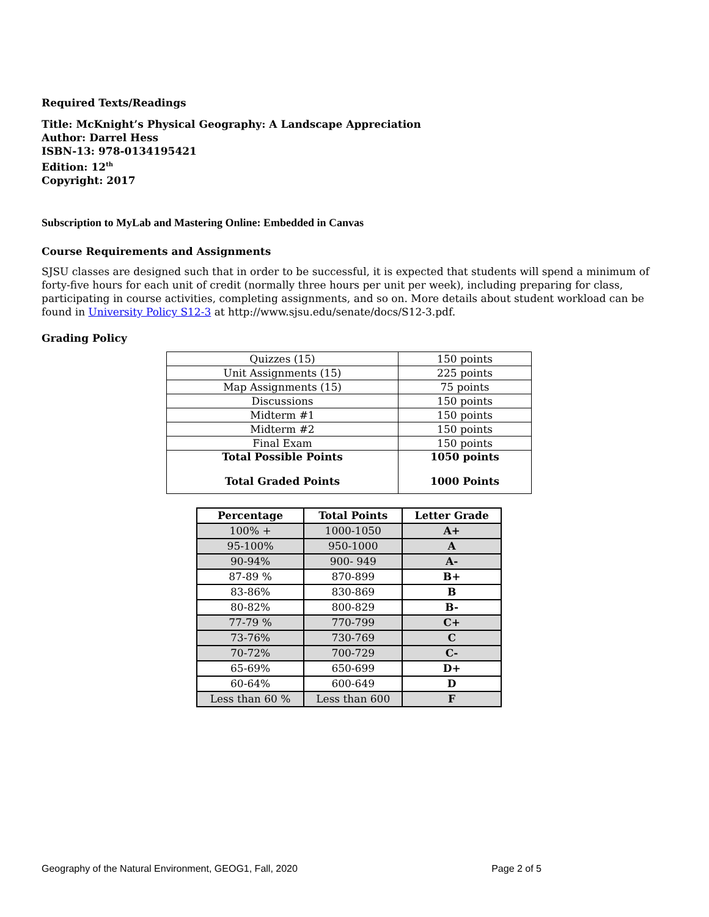Required Texts/Readings
Title: McKnight’s Physical Geography: A Landscape Appreciation
Author: Darrel Hess
ISBN-13: 978-0134195421
Edition: 12<sup>th</sup>
Copyright: 2017
Subscription to MyLab and Mastering Online: Embedded in Canvas
Course Requirements and Assignments
SJSU classes are designed such that in order to be successful, it is expected that students will spend a minimum of forty-five hours for each unit of credit (normally three hours per unit per week), including preparing for class, participating in course activities, completing assignments, and so on. More details about student workload can be found in University Policy S12-3 at http://www.sjsu.edu/senate/docs/S12-3.pdf.
Grading Policy
| Quizzes (15) | 150 points |
| Unit Assignments (15) | 225 points |
| Map Assignments (15) | 75 points |
| Discussions | 150 points |
| Midterm #1 | 150 points |
| Midterm #2 | 150 points |
| Final Exam | 150 points |
| Total Possible Points Total Graded Points | 1050 points 1000 Points |
| Percentage | Total Points | Letter Grade |
| --- | --- | --- |
| 100% + | 1000-1050 | A+ |
| 95-100% | 950-1000 | A |
| 90-94% | 900- 949 | A- |
| 87-89 % | 870-899 | B+ |
| 83-86% | 830-869 | B |
| 80-82% | 800-829 | B- |
| 77-79 % | 770-799 | C+ |
| 73-76% | 730-769 | C |
| 70-72% | 700-729 | C- |
| 65-69% | 650-699 | D+ |
| 60-64% | 600-649 | D |
| Less than 60 % | Less than 600 | F |
Geography of the Natural Environment, GEOG1, Fall, 2020 Page 2 of 5